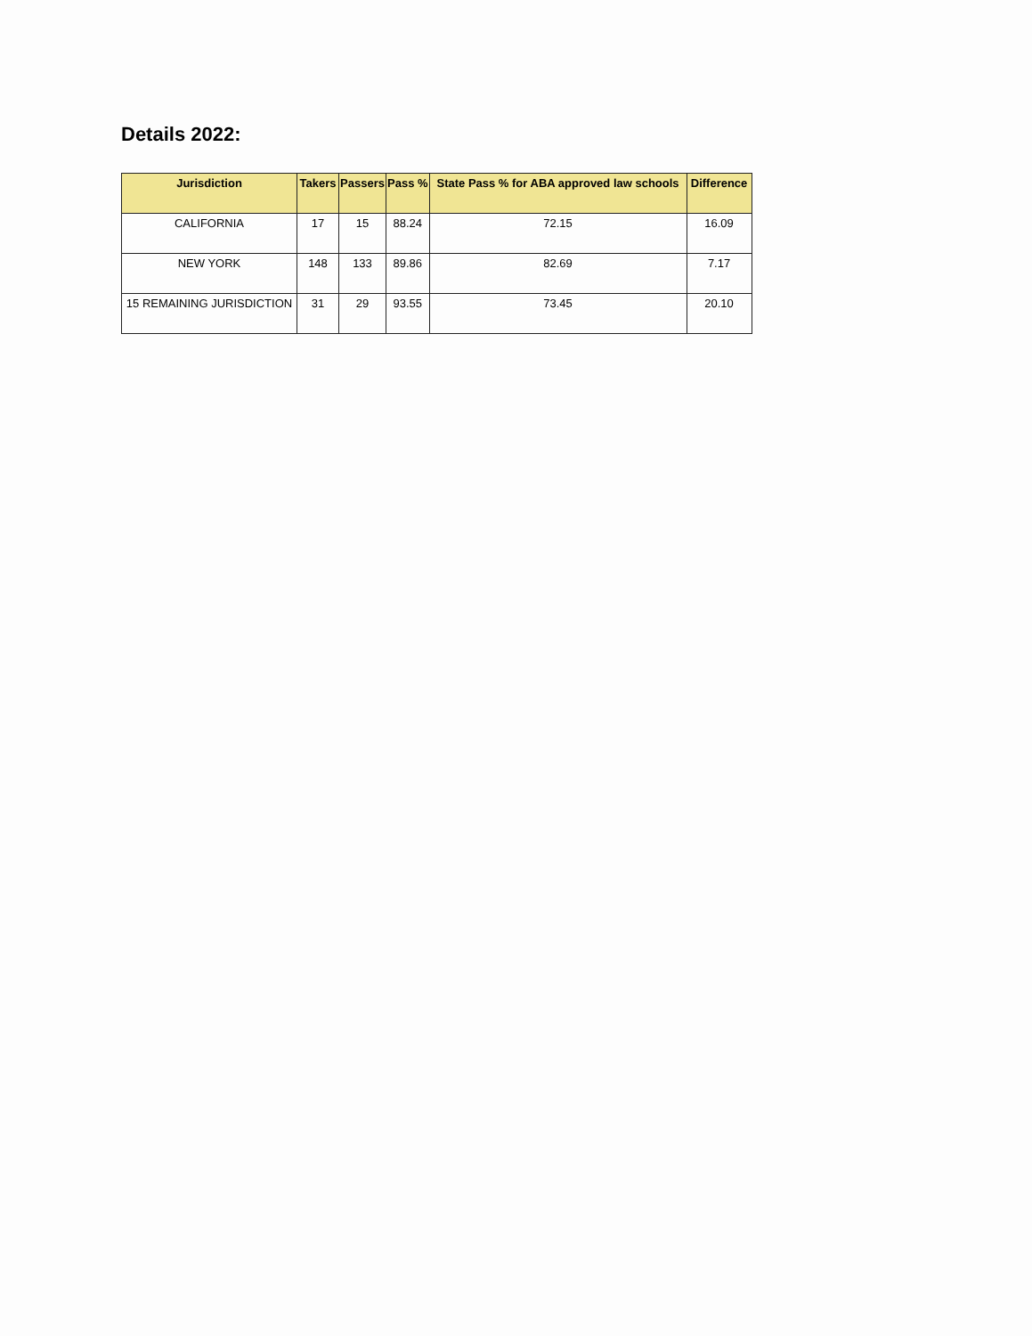Details 2022:
| Jurisdiction | Takers | Passers | Pass % | State Pass % for ABA approved law schools | Difference |
| --- | --- | --- | --- | --- | --- |
| CALIFORNIA | 17 | 15 | 88.24 | 72.15 | 16.09 |
| NEW YORK | 148 | 133 | 89.86 | 82.69 | 7.17 |
| 15 REMAINING JURISDICTION | 31 | 29 | 93.55 | 73.45 | 20.10 |